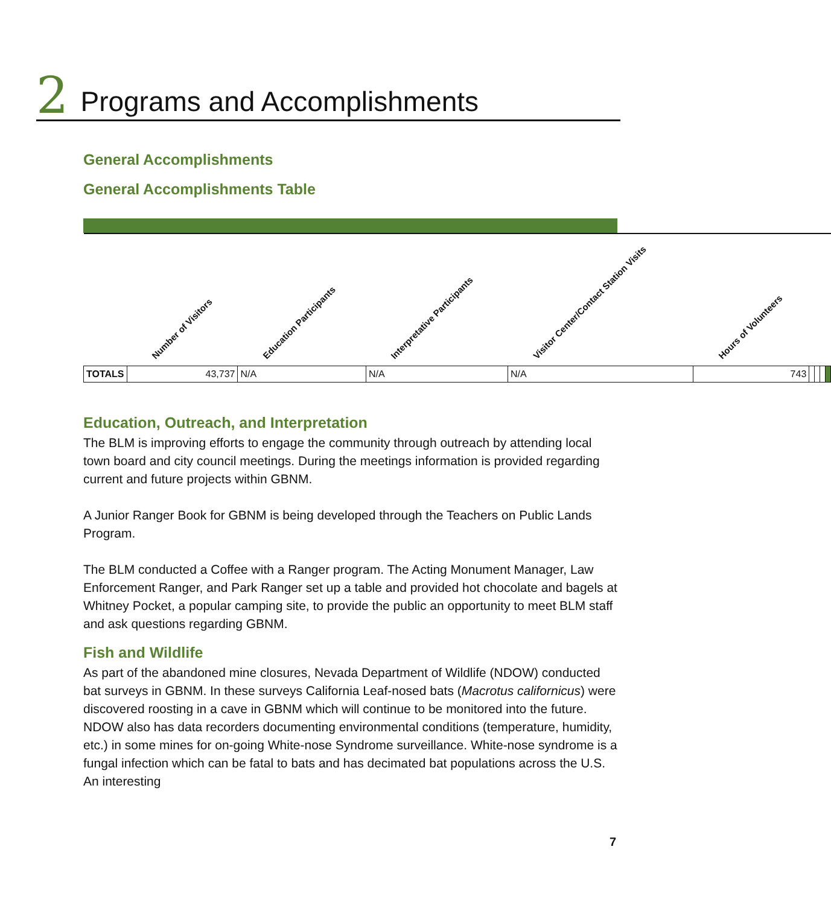2 Programs and Accomplishments
General Accomplishments
General Accomplishments Table
| | Number of Visitors | Education Participants | Interpretative Participants | Visitor Center/Contact Station Visits | Hours of Volunteers | | | | |
| --- | --- | --- | --- | --- | --- | --- | --- | --- | --- |
| TOTALS | 43,737 | N/A | N/A | N/A | 743 | | | | |
Education, Outreach, and Interpretation
The BLM is improving efforts to engage the community through outreach by attending local town board and city council meetings. During the meetings information is provided regarding current and future projects within GBNM.
A Junior Ranger Book for GBNM is being developed through the Teachers on Public Lands Program.
The BLM conducted a Coffee with a Ranger program. The Acting Monument Manager, Law Enforcement Ranger, and Park Ranger set up a table and provided hot chocolate and bagels at Whitney Pocket, a popular camping site, to provide the public an opportunity to meet BLM staff and ask questions regarding GBNM.
Fish and Wildlife
As part of the abandoned mine closures, Nevada Department of Wildlife (NDOW) conducted bat surveys in GBNM. In these surveys California Leaf-nosed bats (Macrotus californicus) were discovered roosting in a cave in GBNM which will continue to be monitored into the future. NDOW also has data recorders documenting environmental conditions (temperature, humidity, etc.) in some mines for on-going White-nose Syndrome surveillance. White-nose syndrome is a fungal infection which can be fatal to bats and has decimated bat populations across the U.S. An interesting
7